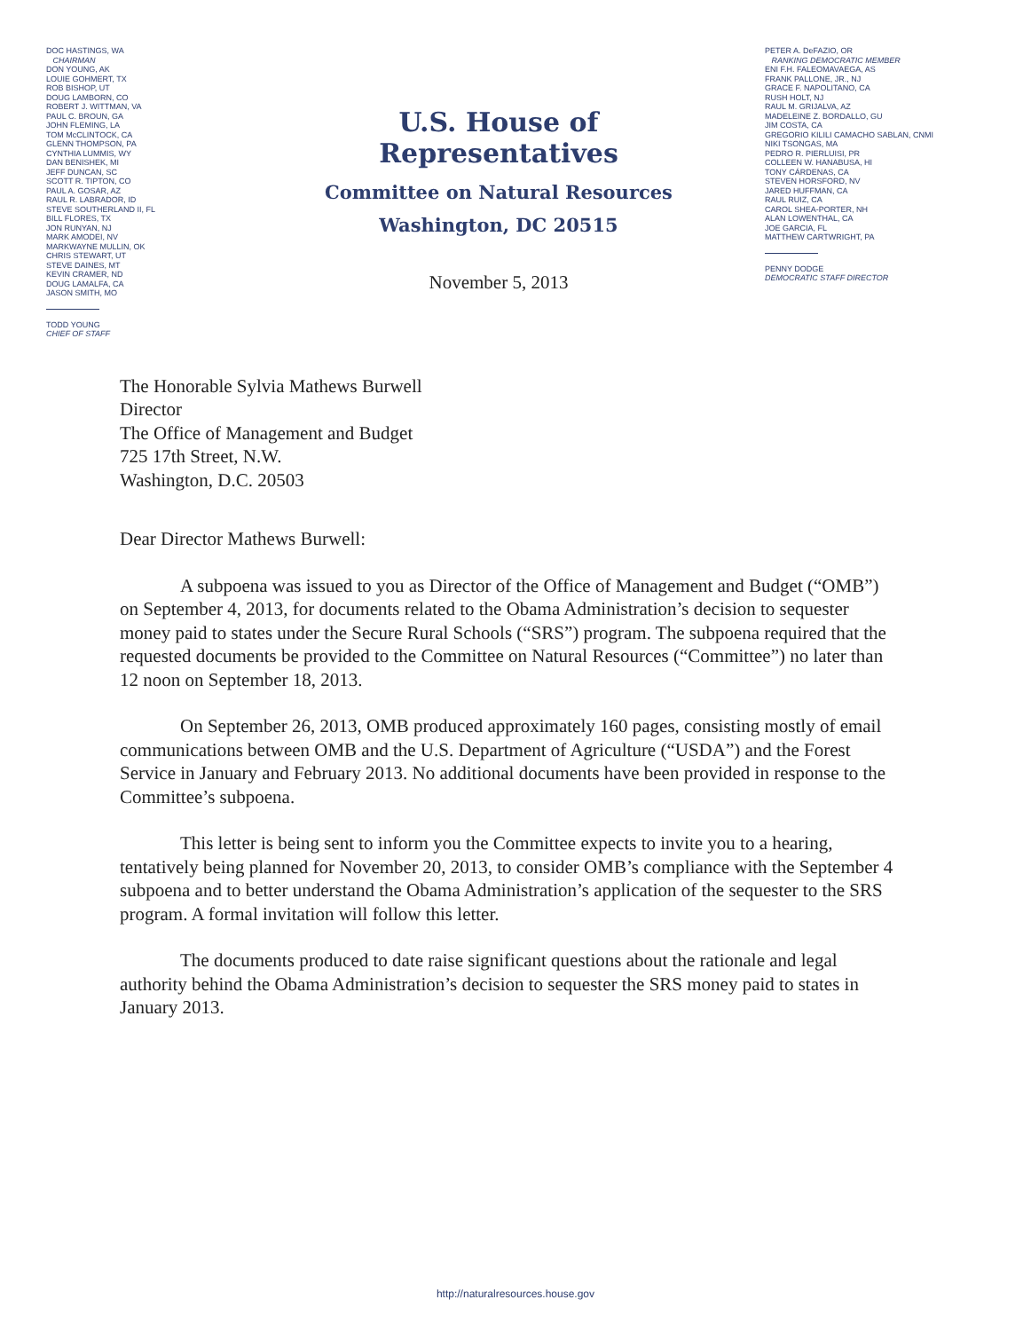DOC HASTINGS, WA
CHAIRMAN
DON YOUNG, AK
LOUIE GOHMERT, TX
ROB BISHOP, UT
DOUG LAMBORN, CO
ROBERT J. WITTMAN, VA
PAUL C. BROUN, GA
JOHN FLEMING, LA
TOM McCLINTOCK, CA
GLENN THOMPSON, PA
CYNTHIA LUMMIS, WY
DAN BENISHEK, MI
JEFF DUNCAN, SC
SCOTT R. TIPTON, CO
PAUL A. GOSAR, AZ
RAUL R. LABRADOR, ID
STEVE SOUTHERLAND II, FL
BILL FLORES, TX
JON RUNYAN, NJ
MARK AMODEI, NV
MARKWAYNE MULLIN, OK
CHRIS STEWART, UT
STEVE DAINES, MT
KEVIN CRAMER, ND
DOUG LAMALFA, CA
JASON SMITH, MO
TODD YOUNG
CHIEF OF STAFF
U.S. House of Representatives
Committee on Natural Resources
Washington, DC 20515
November 5, 2013
PETER A. DeFAZIO, OR
RANKING DEMOCRATIC MEMBER
ENI F.H. FALEOMAVAEGA, AS
FRANK PALLONE, JR., NJ
GRACE F. NAPOLITANO, CA
RUSH HOLT, NJ
RAUL M. GRIJALVA, AZ
MADELEINE Z. BORDALLO, GU
JIM COSTA, CA
GREGORIO KILILI CAMACHO SABLAN, CNMI
NIKI TSONGAS, MA
PEDRO R. PIERLUISI, PR
COLLEEN W. HANABUSA, HI
TONY CÁRDENAS, CA
STEVEN HORSFORD, NV
JARED HUFFMAN, CA
RAUL RUIZ, CA
CAROL SHEA-PORTER, NH
ALAN LOWENTHAL, CA
JOE GARCIA, FL
MATTHEW CARTWRIGHT, PA
PENNY DODGE
DEMOCRATIC STAFF DIRECTOR
The Honorable Sylvia Mathews Burwell
Director
The Office of Management and Budget
725 17th Street, N.W.
Washington, D.C. 20503
Dear Director Mathews Burwell:
A subpoena was issued to you as Director of the Office of Management and Budget (“OMB”) on September 4, 2013, for documents related to the Obama Administration’s decision to sequester money paid to states under the Secure Rural Schools (“SRS”) program. The subpoena required that the requested documents be provided to the Committee on Natural Resources (“Committee”) no later than 12 noon on September 18, 2013.
On September 26, 2013, OMB produced approximately 160 pages, consisting mostly of email communications between OMB and the U.S. Department of Agriculture (“USDA”) and the Forest Service in January and February 2013. No additional documents have been provided in response to the Committee’s subpoena.
This letter is being sent to inform you the Committee expects to invite you to a hearing, tentatively being planned for November 20, 2013, to consider OMB’s compliance with the September 4 subpoena and to better understand the Obama Administration’s application of the sequester to the SRS program. A formal invitation will follow this letter.
The documents produced to date raise significant questions about the rationale and legal authority behind the Obama Administration’s decision to sequester the SRS money paid to states in January 2013.
http://naturalresources.house.gov